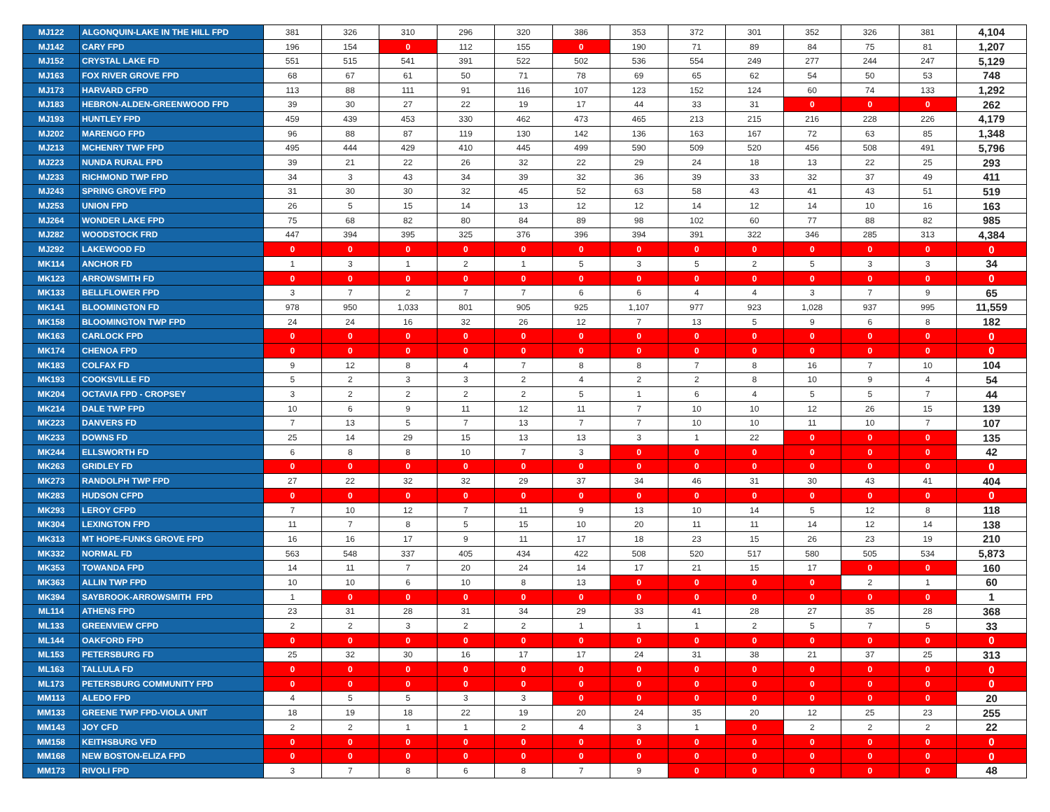| MJ122 | ALGONQUIN-LAKE IN THE HILL FPD | 381 | 326 | 310 | 296 | 320 | 386 | 353 | 372 | 301 | 352 | 326 | 381 | 4,104 |
| MJ142 | CARY FPD | 196 | 154 | 0 | 112 | 155 | 0 | 190 | 71 | 89 | 84 | 75 | 81 | 1,207 |
| MJ152 | CRYSTAL LAKE FD | 551 | 515 | 541 | 391 | 522 | 502 | 536 | 554 | 249 | 277 | 244 | 247 | 5,129 |
| MJ163 | FOX RIVER GROVE FPD | 68 | 67 | 61 | 50 | 71 | 78 | 69 | 65 | 62 | 54 | 50 | 53 | 748 |
| MJ173 | HARVARD CFPD | 113 | 88 | 111 | 91 | 116 | 107 | 123 | 152 | 124 | 60 | 74 | 133 | 1,292 |
| MJ183 | HEBRON-ALDEN-GREENWOOD FPD | 39 | 30 | 27 | 22 | 19 | 17 | 44 | 33 | 31 | 0 | 0 | 0 | 262 |
| MJ193 | HUNTLEY FPD | 459 | 439 | 453 | 330 | 462 | 473 | 465 | 213 | 215 | 216 | 228 | 226 | 4,179 |
| MJ202 | MARENGO FPD | 96 | 88 | 87 | 119 | 130 | 142 | 136 | 163 | 167 | 72 | 63 | 85 | 1,348 |
| MJ213 | MCHENRY TWP FPD | 495 | 444 | 429 | 410 | 445 | 499 | 590 | 509 | 520 | 456 | 508 | 491 | 5,796 |
| MJ223 | NUNDA RURAL FPD | 39 | 21 | 22 | 26 | 32 | 22 | 29 | 24 | 18 | 13 | 22 | 25 | 293 |
| MJ233 | RICHMOND TWP FPD | 34 | 3 | 43 | 34 | 39 | 32 | 36 | 39 | 33 | 32 | 37 | 49 | 411 |
| MJ243 | SPRING GROVE FPD | 31 | 30 | 30 | 32 | 45 | 52 | 63 | 58 | 43 | 41 | 43 | 51 | 519 |
| MJ253 | UNION FPD | 26 | 5 | 15 | 14 | 13 | 12 | 12 | 14 | 12 | 14 | 10 | 16 | 163 |
| MJ264 | WONDER LAKE FPD | 75 | 68 | 82 | 80 | 84 | 89 | 98 | 102 | 60 | 77 | 88 | 82 | 985 |
| MJ282 | WOODSTOCK FRD | 447 | 394 | 395 | 325 | 376 | 396 | 394 | 391 | 322 | 346 | 285 | 313 | 4,384 |
| MJ292 | LAKEWOOD FD | 0 | 0 | 0 | 0 | 0 | 0 | 0 | 0 | 0 | 0 | 0 | 0 | 0 |
| MK114 | ANCHOR FD | 1 | 3 | 1 | 2 | 1 | 5 | 3 | 5 | 2 | 5 | 3 | 3 | 34 |
| MK123 | ARROWSMITH FD | 0 | 0 | 0 | 0 | 0 | 0 | 0 | 0 | 0 | 0 | 0 | 0 | 0 |
| MK133 | BELLFLOWER FPD | 3 | 7 | 2 | 7 | 7 | 6 | 6 | 4 | 4 | 3 | 7 | 9 | 65 |
| MK141 | BLOOMINGTON FD | 978 | 950 | 1,033 | 801 | 905 | 925 | 1,107 | 977 | 923 | 1,028 | 937 | 995 | 11,559 |
| MK158 | BLOOMINGTON TWP FPD | 24 | 24 | 16 | 32 | 26 | 12 | 7 | 13 | 5 | 9 | 6 | 8 | 182 |
| MK163 | CARLOCK FPD | 0 | 0 | 0 | 0 | 0 | 0 | 0 | 0 | 0 | 0 | 0 | 0 | 0 |
| MK174 | CHENOA FPD | 0 | 0 | 0 | 0 | 0 | 0 | 0 | 0 | 0 | 0 | 0 | 0 | 0 |
| MK183 | COLFAX FD | 9 | 12 | 8 | 4 | 7 | 8 | 8 | 7 | 8 | 16 | 7 | 10 | 104 |
| MK193 | COOKSVILLE FD | 5 | 2 | 3 | 3 | 2 | 4 | 2 | 2 | 8 | 10 | 9 | 4 | 54 |
| MK204 | OCTAVIA FPD - CROPSEY | 3 | 2 | 2 | 2 | 2 | 5 | 1 | 6 | 4 | 5 | 5 | 7 | 44 |
| MK214 | DALE TWP FPD | 10 | 6 | 9 | 11 | 12 | 11 | 7 | 10 | 10 | 12 | 26 | 15 | 139 |
| MK223 | DANVERS FD | 7 | 13 | 5 | 7 | 13 | 7 | 7 | 10 | 10 | 11 | 10 | 7 | 107 |
| MK233 | DOWNS FD | 25 | 14 | 29 | 15 | 13 | 13 | 3 | 1 | 22 | 0 | 0 | 0 | 135 |
| MK244 | ELLSWORTH FD | 6 | 8 | 8 | 10 | 7 | 3 | 0 | 0 | 0 | 0 | 0 | 0 | 42 |
| MK263 | GRIDLEY FD | 0 | 0 | 0 | 0 | 0 | 0 | 0 | 0 | 0 | 0 | 0 | 0 | 0 |
| MK273 | RANDOLPH TWP FPD | 27 | 22 | 32 | 32 | 29 | 37 | 34 | 46 | 31 | 30 | 43 | 41 | 404 |
| MK283 | HUDSON CFPD | 0 | 0 | 0 | 0 | 0 | 0 | 0 | 0 | 0 | 0 | 0 | 0 | 0 |
| MK293 | LEROY CFPD | 7 | 10 | 12 | 7 | 11 | 9 | 13 | 10 | 14 | 5 | 12 | 8 | 118 |
| MK304 | LEXINGTON FPD | 11 | 7 | 8 | 5 | 15 | 10 | 20 | 11 | 11 | 14 | 12 | 14 | 138 |
| MK313 | MT HOPE-FUNKS GROVE FPD | 16 | 16 | 17 | 9 | 11 | 17 | 18 | 23 | 15 | 26 | 23 | 19 | 210 |
| MK332 | NORMAL FD | 563 | 548 | 337 | 405 | 434 | 422 | 508 | 520 | 517 | 580 | 505 | 534 | 5,873 |
| MK353 | TOWANDA FPD | 14 | 11 | 7 | 20 | 24 | 14 | 17 | 21 | 15 | 17 | 0 | 0 | 160 |
| MK363 | ALLIN TWP FPD | 10 | 10 | 6 | 10 | 8 | 13 | 0 | 0 | 0 | 0 | 2 | 1 | 60 |
| MK394 | SAYBROOK-ARROWSMITH FPD | 1 | 0 | 0 | 0 | 0 | 0 | 0 | 0 | 0 | 0 | 0 | 0 | 1 |
| ML114 | ATHENS FPD | 23 | 31 | 28 | 31 | 34 | 29 | 33 | 41 | 28 | 27 | 35 | 28 | 368 |
| ML133 | GREENVIEW CFPD | 2 | 2 | 3 | 2 | 2 | 1 | 1 | 1 | 2 | 5 | 7 | 5 | 33 |
| ML144 | OAKFORD FPD | 0 | 0 | 0 | 0 | 0 | 0 | 0 | 0 | 0 | 0 | 0 | 0 | 0 |
| ML153 | PETERSBURG FD | 25 | 32 | 30 | 16 | 17 | 17 | 24 | 31 | 38 | 21 | 37 | 25 | 313 |
| ML163 | TALLULA FD | 0 | 0 | 0 | 0 | 0 | 0 | 0 | 0 | 0 | 0 | 0 | 0 | 0 |
| ML173 | PETERSBURG COMMUNITY FPD | 0 | 0 | 0 | 0 | 0 | 0 | 0 | 0 | 0 | 0 | 0 | 0 | 0 |
| MM113 | ALEDO FPD | 4 | 5 | 5 | 3 | 3 | 0 | 0 | 0 | 0 | 0 | 0 | 0 | 20 |
| MM133 | GREENE TWP FPD-VIOLA UNIT | 18 | 19 | 18 | 22 | 19 | 20 | 24 | 35 | 20 | 12 | 25 | 23 | 255 |
| MM143 | JOY CFD | 2 | 2 | 1 | 1 | 2 | 4 | 3 | 1 | 0 | 2 | 2 | 2 | 22 |
| MM158 | KEITHSBURG VFD | 0 | 0 | 0 | 0 | 0 | 0 | 0 | 0 | 0 | 0 | 0 | 0 | 0 |
| MM168 | NEW BOSTON-ELIZA FPD | 0 | 0 | 0 | 0 | 0 | 0 | 0 | 0 | 0 | 0 | 0 | 0 | 0 |
| MM173 | RIVOLI FPD | 3 | 7 | 8 | 6 | 8 | 7 | 9 | 0 | 0 | 0 | 0 | 0 | 48 |